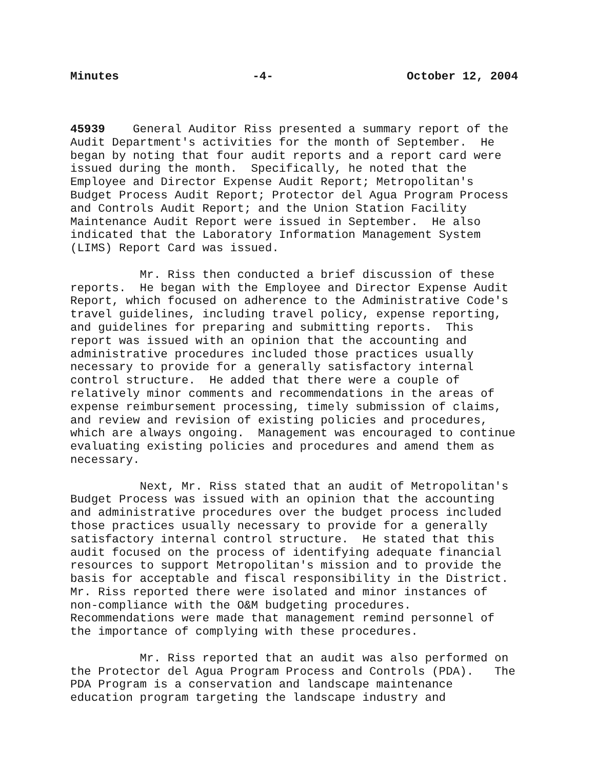Minutes -4- October 12, 2004
45939 General Auditor Riss presented a summary report of the Audit Department's activities for the month of September. He began by noting that four audit reports and a report card were issued during the month. Specifically, he noted that the Employee and Director Expense Audit Report; Metropolitan's Budget Process Audit Report; Protector del Agua Program Process and Controls Audit Report; and the Union Station Facility Maintenance Audit Report were issued in September. He also indicated that the Laboratory Information Management System (LIMS) Report Card was issued.
Mr. Riss then conducted a brief discussion of these reports. He began with the Employee and Director Expense Audit Report, which focused on adherence to the Administrative Code's travel guidelines, including travel policy, expense reporting, and guidelines for preparing and submitting reports. This report was issued with an opinion that the accounting and administrative procedures included those practices usually necessary to provide for a generally satisfactory internal control structure. He added that there were a couple of relatively minor comments and recommendations in the areas of expense reimbursement processing, timely submission of claims, and review and revision of existing policies and procedures, which are always ongoing. Management was encouraged to continue evaluating existing policies and procedures and amend them as necessary.
Next, Mr. Riss stated that an audit of Metropolitan's Budget Process was issued with an opinion that the accounting and administrative procedures over the budget process included those practices usually necessary to provide for a generally satisfactory internal control structure. He stated that this audit focused on the process of identifying adequate financial resources to support Metropolitan's mission and to provide the basis for acceptable and fiscal responsibility in the District. Mr. Riss reported there were isolated and minor instances of non-compliance with the O&M budgeting procedures. Recommendations were made that management remind personnel of the importance of complying with these procedures.
Mr. Riss reported that an audit was also performed on the Protector del Agua Program Process and Controls (PDA). The PDA Program is a conservation and landscape maintenance education program targeting the landscape industry and